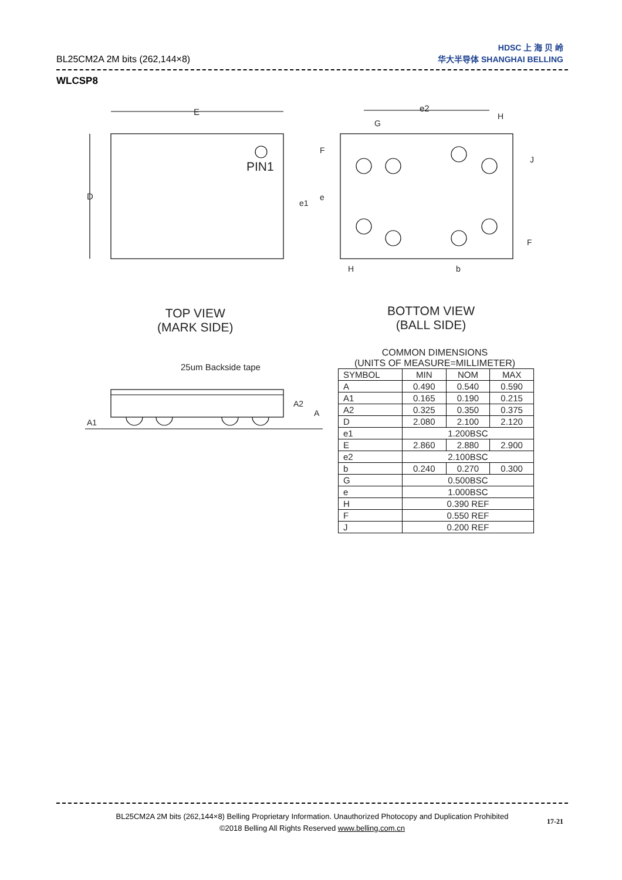BL25CM2A 2M bits (262,144×8)
HDSC 上 海 贝 岭
华大半导体 SHANGHAI BELLING
WLCSP8
E
D
PIN1
e2
G
H
F
J
e1
e
F
H b
TOP VIEW
(MARK SIDE)
BOTTOM VIEW
(BALL SIDE)
25um Backside tape
A2
A
A1
COMMON DIMENSIONS
(UNITS OF MEASURE=MILLIMETER)
| SYMBOL | MIN | NOM | MAX |
| --- | --- | --- | --- |
| A | 0.490 | 0.540 | 0.590 |
| A1 | 0.165 | 0.190 | 0.215 |
| A2 | 0.325 | 0.350 | 0.375 |
| D | 2.080 | 2.100 | 2.120 |
| e1 | 1.200BSC | | |
| E | 2.860 | 2.880 | 2.900 |
| e2 | 2.100BSC | | |
| b | 0.240 | 0.270 | 0.300 |
| G | 0.500BSC | | |
| e | 1.000BSC | | |
| H | 0.390 REF | | |
| F | 0.550 REF | | |
| J | 0.200 REF | | |
BL25CM2A 2M bits (262,144×8) Belling Proprietary Information. Unauthorized Photocopy and Duplication Prohibited
©2018 Belling All Rights Reserved www.belling.com.cn
17-21